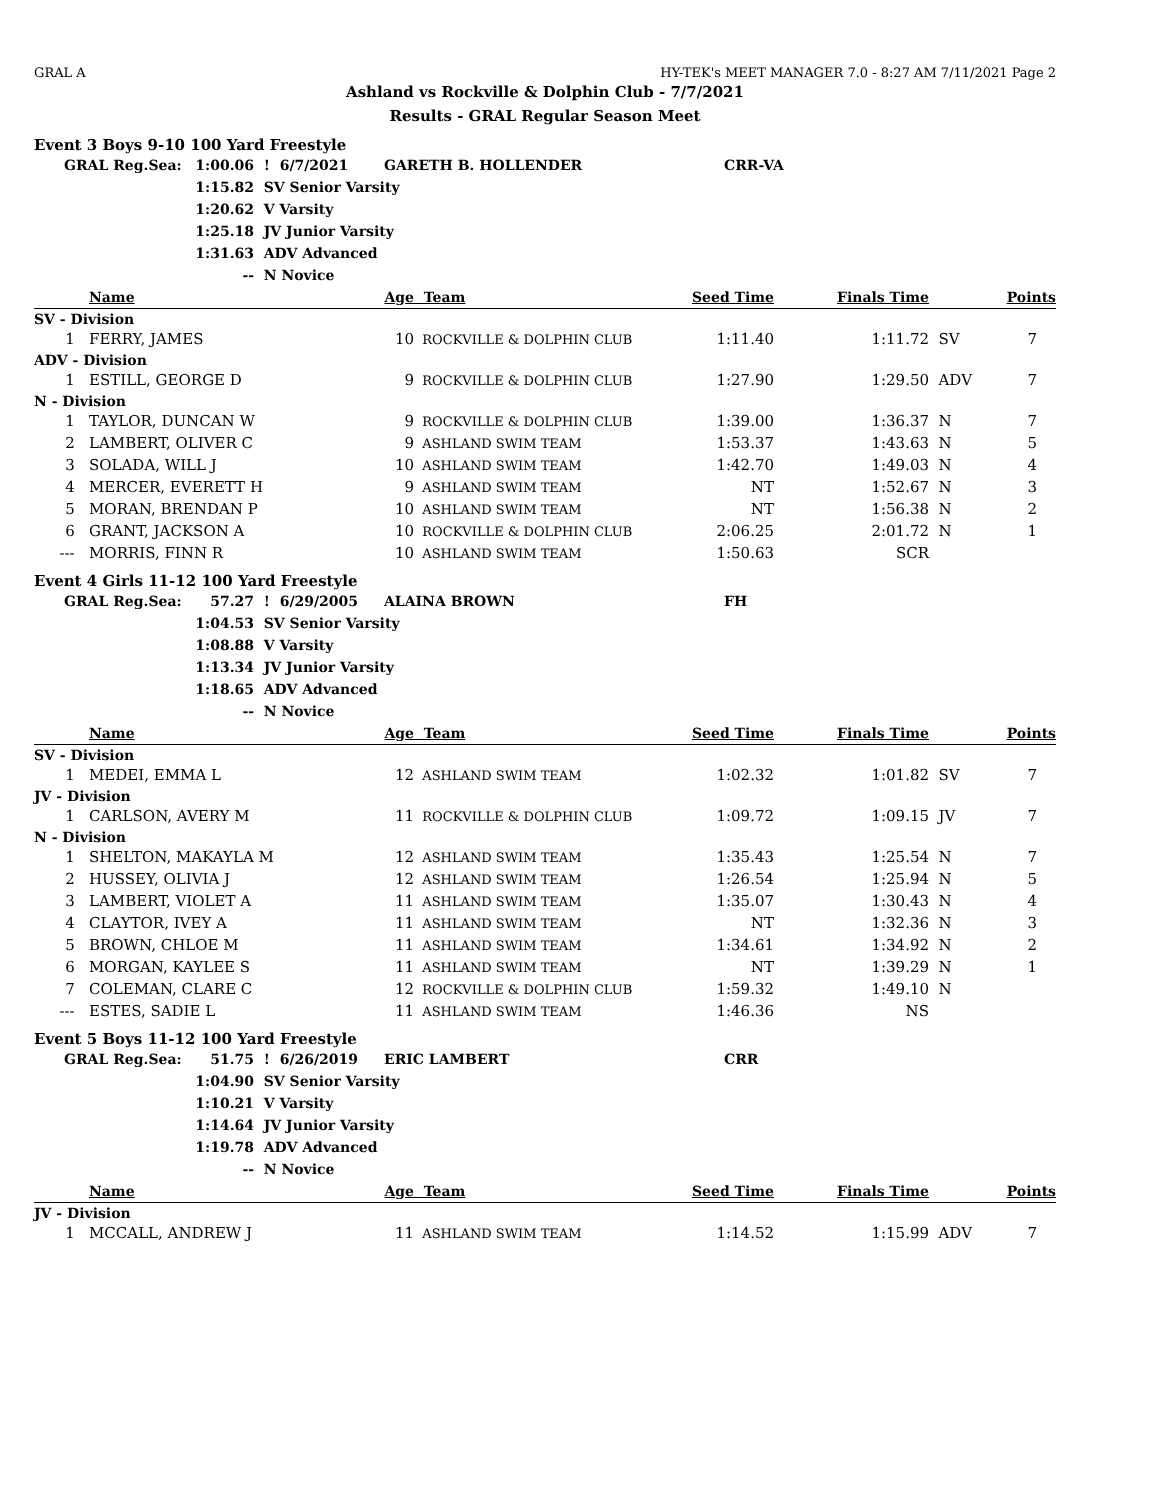GRAL A HY-TEK's MEET MANAGER 7.0 - 8:27 AM 7/11/2021 Page 2
Ashland vs Rockville & Dolphin Club - 7/7/2021
Results - GRAL Regular Season Meet
Event 3 Boys 9-10 100 Yard Freestyle
| | GRAL Reg.Sea: | 1:00.06 | ! 6/7/2021 | GARETH B. HOLLENDER | CRR-VA |
| | | 1:15.82 | SV Senior Varsity | | |
| | | 1:20.62 | V Varsity | | |
| | | 1:25.18 | JV Junior Varsity | | |
| | | 1:31.63 | ADV Advanced | | |
| | | -- | N Novice | | |
| | Name | Age | Team | Seed Time | Finals Time | | Points |
| --- | --- | --- | --- | --- | --- | --- | --- |
| SV - Division | | | | | | | |
| 1 | FERRY, JAMES | 10 | ROCKVILLE & DOLPHIN CLUB | 1:11.40 | 1:11.72 | SV | 7 |
| ADV - Division | | | | | | | |
| 1 | ESTILL, GEORGE D | 9 | ROCKVILLE & DOLPHIN CLUB | 1:27.90 | 1:29.50 | ADV | 7 |
| N - Division | | | | | | | |
| 1 | TAYLOR, DUNCAN W | 9 | ROCKVILLE & DOLPHIN CLUB | 1:39.00 | 1:36.37 | N | 7 |
| 2 | LAMBERT, OLIVER C | 9 | ASHLAND SWIM TEAM | 1:53.37 | 1:43.63 | N | 5 |
| 3 | SOLADA, WILL J | 10 | ASHLAND SWIM TEAM | 1:42.70 | 1:49.03 | N | 4 |
| 4 | MERCER, EVERETT H | 9 | ASHLAND SWIM TEAM | NT | 1:52.67 | N | 3 |
| 5 | MORAN, BRENDAN P | 10 | ASHLAND SWIM TEAM | NT | 1:56.38 | N | 2 |
| 6 | GRANT, JACKSON A | 10 | ROCKVILLE & DOLPHIN CLUB | 2:06.25 | 2:01.72 | N | 1 |
| --- | MORRIS, FINN R | 10 | ASHLAND SWIM TEAM | 1:50.63 | SCR | | |
Event 4 Girls 11-12 100 Yard Freestyle
| | GRAL Reg.Sea: | 57.27 | ! 6/29/2005 | ALAINA BROWN | FH |
| | | 1:04.53 | SV Senior Varsity | | |
| | | 1:08.88 | V Varsity | | |
| | | 1:13.34 | JV Junior Varsity | | |
| | | 1:18.65 | ADV Advanced | | |
| | | -- | N Novice | | |
| | Name | Age | Team | Seed Time | Finals Time | | Points |
| --- | --- | --- | --- | --- | --- | --- | --- |
| SV - Division | | | | | | | |
| 1 | MEDEI, EMMA L | 12 | ASHLAND SWIM TEAM | 1:02.32 | 1:01.82 | SV | 7 |
| JV - Division | | | | | | | |
| 1 | CARLSON, AVERY M | 11 | ROCKVILLE & DOLPHIN CLUB | 1:09.72 | 1:09.15 | JV | 7 |
| N - Division | | | | | | | |
| 1 | SHELTON, MAKAYLA M | 12 | ASHLAND SWIM TEAM | 1:35.43 | 1:25.54 | N | 7 |
| 2 | HUSSEY, OLIVIA J | 12 | ASHLAND SWIM TEAM | 1:26.54 | 1:25.94 | N | 5 |
| 3 | LAMBERT, VIOLET A | 11 | ASHLAND SWIM TEAM | 1:35.07 | 1:30.43 | N | 4 |
| 4 | CLAYTOR, IVEY A | 11 | ASHLAND SWIM TEAM | NT | 1:32.36 | N | 3 |
| 5 | BROWN, CHLOE M | 11 | ASHLAND SWIM TEAM | 1:34.61 | 1:34.92 | N | 2 |
| 6 | MORGAN, KAYLEE S | 11 | ASHLAND SWIM TEAM | NT | 1:39.29 | N | 1 |
| 7 | COLEMAN, CLARE C | 12 | ROCKVILLE & DOLPHIN CLUB | 1:59.32 | 1:49.10 | N | |
| --- | ESTES, SADIE L | 11 | ASHLAND SWIM TEAM | 1:46.36 | NS | | |
Event 5 Boys 11-12 100 Yard Freestyle
| | GRAL Reg.Sea: | 51.75 | ! 6/26/2019 | ERIC LAMBERT | CRR |
| | | 1:04.90 | SV Senior Varsity | | |
| | | 1:10.21 | V Varsity | | |
| | | 1:14.64 | JV Junior Varsity | | |
| | | 1:19.78 | ADV Advanced | | |
| | | -- | N Novice | | |
| | Name | Age | Team | Seed Time | Finals Time | | Points |
| --- | --- | --- | --- | --- | --- | --- | --- |
| JV - Division | | | | | | | |
| 1 | MCCALL, ANDREW J | 11 | ASHLAND SWIM TEAM | 1:14.52 | 1:15.99 | ADV | 7 |